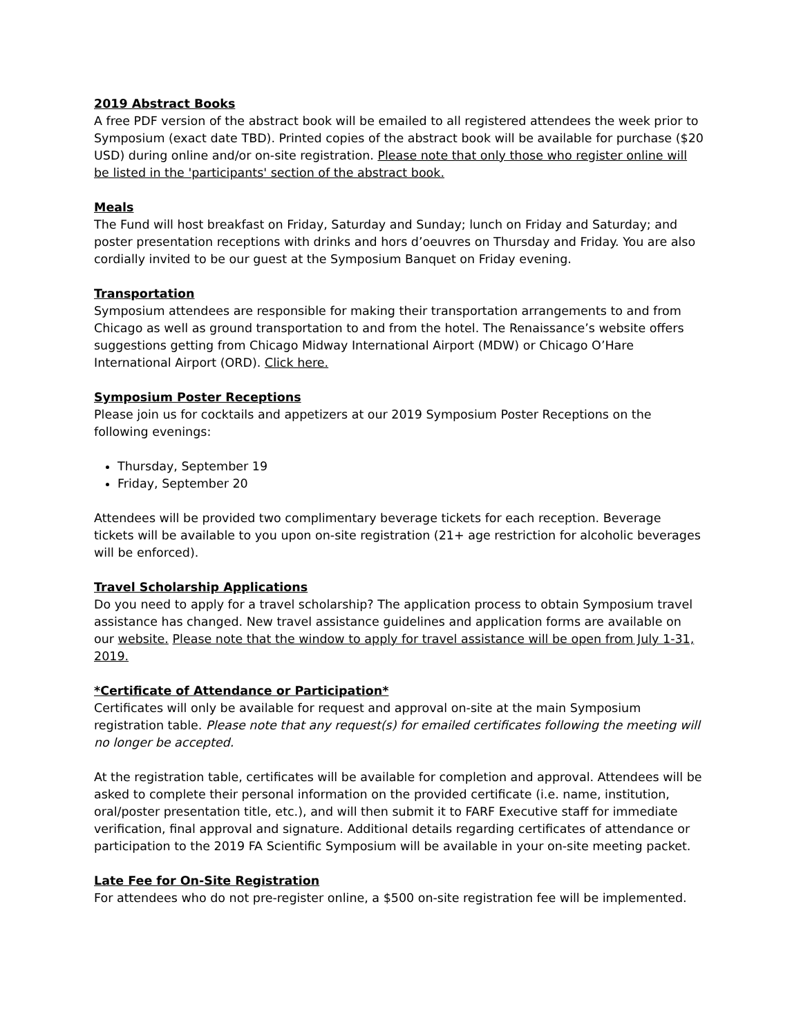2019 Abstract Books
A free PDF version of the abstract book will be emailed to all registered attendees the week prior to Symposium (exact date TBD). Printed copies of the abstract book will be available for purchase ($20 USD) during online and/or on-site registration. Please note that only those who register online will be listed in the 'participants' section of the abstract book.
Meals
The Fund will host breakfast on Friday, Saturday and Sunday; lunch on Friday and Saturday; and poster presentation receptions with drinks and hors d’oeuvres on Thursday and Friday. You are also cordially invited to be our guest at the Symposium Banquet on Friday evening.
Transportation
Symposium attendees are responsible for making their transportation arrangements to and from Chicago as well as ground transportation to and from the hotel. The Renaissance’s website offers suggestions getting from Chicago Midway International Airport (MDW) or Chicago O’Hare International Airport (ORD). Click here.
Symposium Poster Receptions
Please join us for cocktails and appetizers at our 2019 Symposium Poster Receptions on the following evenings:
Thursday, September 19
Friday, September 20
Attendees will be provided two complimentary beverage tickets for each reception. Beverage tickets will be available to you upon on-site registration (21+ age restriction for alcoholic beverages will be enforced).
Travel Scholarship Applications
Do you need to apply for a travel scholarship? The application process to obtain Symposium travel assistance has changed. New travel assistance guidelines and application forms are available on our website. Please note that the window to apply for travel assistance will be open from July 1-31, 2019.
*Certificate of Attendance or Participation*
Certificates will only be available for request and approval on-site at the main Symposium registration table. Please note that any request(s) for emailed certificates following the meeting will no longer be accepted.
At the registration table, certificates will be available for completion and approval. Attendees will be asked to complete their personal information on the provided certificate (i.e. name, institution, oral/poster presentation title, etc.), and will then submit it to FARF Executive staff for immediate verification, final approval and signature. Additional details regarding certificates of attendance or participation to the 2019 FA Scientific Symposium will be available in your on-site meeting packet.
Late Fee for On-Site Registration
For attendees who do not pre-register online, a $500 on-site registration fee will be implemented.